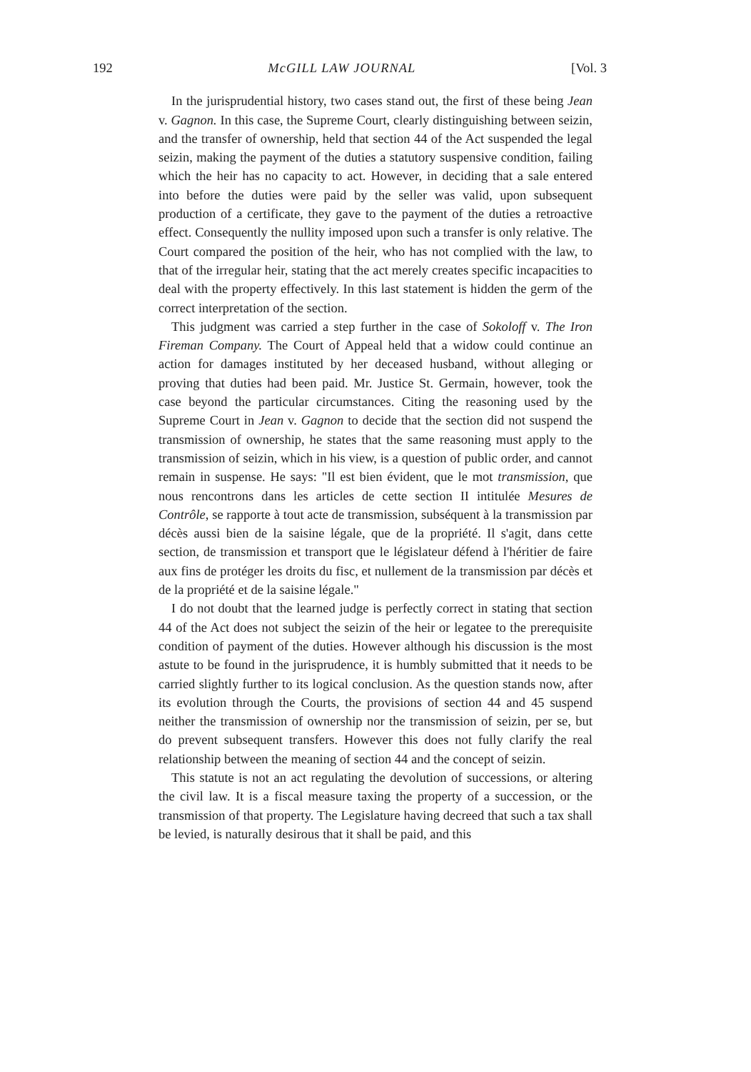192 McGILL LAW JOURNAL [Vol. 3
In the jurisprudential history, two cases stand out, the first of these being Jean v. Gagnon. In this case, the Supreme Court, clearly distinguishing between seizin, and the transfer of ownership, held that section 44 of the Act suspended the legal seizin, making the payment of the duties a statutory suspensive condition, failing which the heir has no capacity to act. However, in deciding that a sale entered into before the duties were paid by the seller was valid, upon subsequent production of a certificate, they gave to the payment of the duties a retroactive effect. Consequently the nullity imposed upon such a transfer is only relative. The Court compared the position of the heir, who has not complied with the law, to that of the irregular heir, stating that the act merely creates specific incapacities to deal with the property effectively. In this last statement is hidden the germ of the correct interpretation of the section.
This judgment was carried a step further in the case of Sokoloff v. The Iron Fireman Company. The Court of Appeal held that a widow could continue an action for damages instituted by her deceased husband, without alleging or proving that duties had been paid. Mr. Justice St. Germain, however, took the case beyond the particular circumstances. Citing the reasoning used by the Supreme Court in Jean v. Gagnon to decide that the section did not suspend the transmission of ownership, he states that the same reasoning must apply to the transmission of seizin, which in his view, is a question of public order, and cannot remain in suspense. He says: "Il est bien évident, que le mot transmission, que nous rencontrons dans les articles de cette section II intitulée Mesures de Contrôle, se rapporte à tout acte de transmission, subséquent à la transmission par décès aussi bien de la saisine légale, que de la propriété. Il s'agit, dans cette section, de transmission et transport que le législateur défend à l'héritier de faire aux fins de protéger les droits du fisc, et nullement de la transmission par décès et de la propriété et de la saisine légale."
I do not doubt that the learned judge is perfectly correct in stating that section 44 of the Act does not subject the seizin of the heir or legatee to the prerequisite condition of payment of the duties. However although his discussion is the most astute to be found in the jurisprudence, it is humbly submitted that it needs to be carried slightly further to its logical conclusion. As the question stands now, after its evolution through the Courts, the provisions of section 44 and 45 suspend neither the transmission of ownership nor the transmission of seizin, per se, but do prevent subsequent transfers. However this does not fully clarify the real relationship between the meaning of section 44 and the concept of seizin.
This statute is not an act regulating the devolution of successions, or altering the civil law. It is a fiscal measure taxing the property of a succession, or the transmission of that property. The Legislature having decreed that such a tax shall be levied, is naturally desirous that it shall be paid, and this